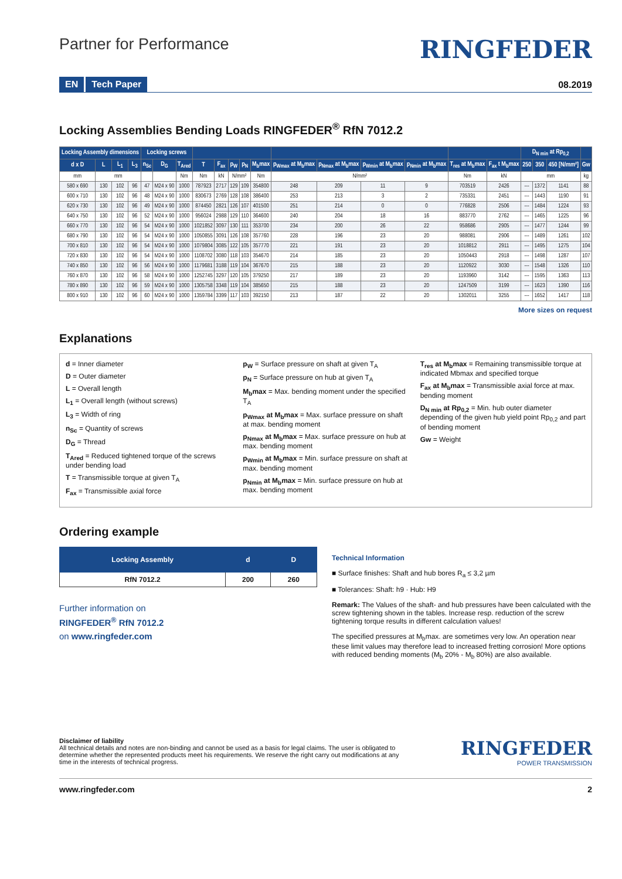Partner for Performance
RINGFEDER
EN Tech Paper
08.2019
Locking Assemblies Bending Loads RINGFEDER<sup>®</sup> RfN 7012.2
| Locking Assembly dimensions | | | | Locking screws | | | | | | | | | | | | | | D<sub>N min</sub> at Rp<sub>0,2</sub> | | | |
| --- | --- | --- | --- | --- | --- | --- | --- | --- | --- | --- | --- | --- | --- | --- | --- | --- | --- | --- | --- | --- | --- |
| d x D | L | L<sub>1</sub> | L<sub>3</sub> | n<sub>Sc</sub> | D<sub>G</sub> | T<sub>Ared</sub> | T | F<sub>ax</sub> | p<sub>W</sub> | p<sub>N</sub> | M<sub>b</sub>max | p<sub>Wmax</sub> at M<sub>b</sub>max | p<sub>Nmax</sub> at M<sub>b</sub>max | p<sub>Wmin</sub> at M<sub>b</sub>max | p<sub>Nmin</sub> at M<sub>b</sub>max | T<sub>res</sub> at M<sub>b</sub>max | F<sub>ax</sub> t M<sub>b</sub>max | 250 | 350 | 450 [N/mm²] | Gw |
| mm | mm | | | | | Nm | Nm | kN | N/mm² | | Nm | N/mm² | | | | Nm | kN | mm | | | kg |
| 580 x 690 | 130 | 102 | 96 | 47 | M24 x 90 | 1000 | 787923 | 2717 | 129 | 109 | 354800 | 248 | 209 | 11 | 9 | 703519 | 2426 | --- | 1372 | 1141 | 88 |
| 600 x 710 | 130 | 102 | 96 | 48 | M24 x 90 | 1000 | 830673 | 2769 | 128 | 108 | 386400 | 253 | 213 | 3 | 2 | 735331 | 2451 | --- | 1443 | 1190 | 91 |
| 620 x 730 | 130 | 102 | 96 | 49 | M24 x 90 | 1000 | 874450 | 2821 | 126 | 107 | 401500 | 251 | 214 | 0 | 0 | 776828 | 2506 | --- | 1484 | 1224 | 93 |
| 640 x 750 | 130 | 102 | 96 | 52 | M24 x 90 | 1000 | 956024 | 2988 | 129 | 110 | 364600 | 240 | 204 | 18 | 16 | 883770 | 2762 | --- | 1465 | 1225 | 96 |
| 660 x 770 | 130 | 102 | 96 | 54 | M24 x 90 | 1000 | 1021852 | 3097 | 130 | 111 | 353700 | 234 | 200 | 26 | 22 | 958686 | 2905 | --- | 1477 | 1244 | 99 |
| 680 x 790 | 130 | 102 | 96 | 54 | M24 x 90 | 1000 | 1050855 | 3091 | 126 | 108 | 357760 | 228 | 196 | 23 | 20 | 988081 | 2906 | --- | 1489 | 1261 | 102 |
| 700 x 810 | 130 | 102 | 96 | 54 | M24 x 90 | 1000 | 1079804 | 3085 | 122 | 105 | 357770 | 221 | 191 | 23 | 20 | 1018812 | 2911 | --- | 1495 | 1275 | 104 |
| 720 x 830 | 130 | 102 | 96 | 54 | M24 x 90 | 1000 | 1108702 | 3080 | 118 | 103 | 354670 | 214 | 185 | 23 | 20 | 1050443 | 2918 | --- | 1498 | 1287 | 107 |
| 740 x 850 | 130 | 102 | 96 | 56 | M24 x 90 | 1000 | 1179681 | 3188 | 119 | 104 | 367670 | 215 | 188 | 23 | 20 | 1120922 | 3030 | --- | 1548 | 1326 | 110 |
| 760 x 870 | 130 | 102 | 96 | 58 | M24 x 90 | 1000 | 1252745 | 3297 | 120 | 105 | 379250 | 217 | 189 | 23 | 20 | 1193960 | 3142 | --- | 1595 | 1363 | 113 |
| 780 x 890 | 130 | 102 | 96 | 59 | M24 x 90 | 1000 | 1305758 | 3348 | 119 | 104 | 385650 | 215 | 188 | 23 | 20 | 1247509 | 3199 | --- | 1623 | 1390 | 116 |
| 800 x 910 | 130 | 102 | 96 | 60 | M24 x 90 | 1000 | 1359784 | 3399 | 117 | 103 | 392150 | 213 | 187 | 22 | 20 | 1302011 | 3255 | --- | 1652 | 1417 | 118 |
More sizes on request
Explanations
d = Inner diameter
D = Outer diameter
L = Overall length
L<sub>1</sub> = Overall length (without screws)
L<sub>3</sub> = Width of ring
n<sub>Sc</sub> = Quantity of screws
D<sub>G</sub> = Thread
T<sub>Ared</sub> = Reduced tightened torque of the screws under bending load
T = Transmissible torque at given T<sub>A</sub>
F<sub>ax</sub> = Transmissible axial force
p<sub>W</sub> = Surface pressure on shaft at given T<sub>A</sub>
p<sub>N</sub> = Surface pressure on hub at given T<sub>A</sub>
M<sub>b</sub>max = Max. bending moment under the specified T<sub>A</sub>
p<sub>Wmax</sub> at M<sub>b</sub>max = Max. surface pressure on shaft at max. bending moment
p<sub>Nmax</sub> at M<sub>b</sub>max = Max. surface pressure on hub at max. bending moment
p<sub>Wmin</sub> at M<sub>b</sub>max = Min. surface pressure on shaft at max. bending moment
p<sub>Nmin</sub> at M<sub>b</sub>max = Min. surface pressure on hub at max. bending moment
T<sub>res</sub> at M<sub>b</sub>max = Remaining transmissible torque at indicated Mbmax and specified torque
F<sub>ax</sub> at M<sub>b</sub>max = Transmissible axial force at max. bending moment
D<sub>N min</sub> at Rp<sub>0,2</sub> = Min. hub outer diameter depending of the given hub yield point Rp<sub>0,2</sub> and part of bending moment
Gw = Weight
Ordering example
| Locking Assembly | d | D |
| --- | --- | --- |
| RfN 7012.2 | 200 | 260 |
Further information on
RINGFEDER<sup>®</sup> RfN 7012.2
on www.ringfeder.com
Technical Information
■ Surface finishes: Shaft and hub bores R<sub>a</sub> ≤ 3,2 µm
■ Tolerances: Shaft: h9 · Hub: H9
Remark: The Values of the shaft- and hub pressures have been calculated with the screw tightening shown in the tables. Increase resp. reduction of the screw tightening torque results in different calculation values!
The specified pressures at M<sub>b</sub>max. are sometimes very low. An operation near these limit values may therefore lead to increased fretting corrosion! More options with reduced bending moments (M<sub>b</sub> 20% - M<sub>b</sub> 80%) are also available.
Disclaimer of liability
All technical details and notes are non-binding and cannot be used as a basis for legal claims. The user is obligated to determine whether the represented products meet his requirements. We reserve the right carry out modifications at any time in the interests of technical progress.
RINGFEDER
POWER TRANSMISSION
www.ringfeder.com 2